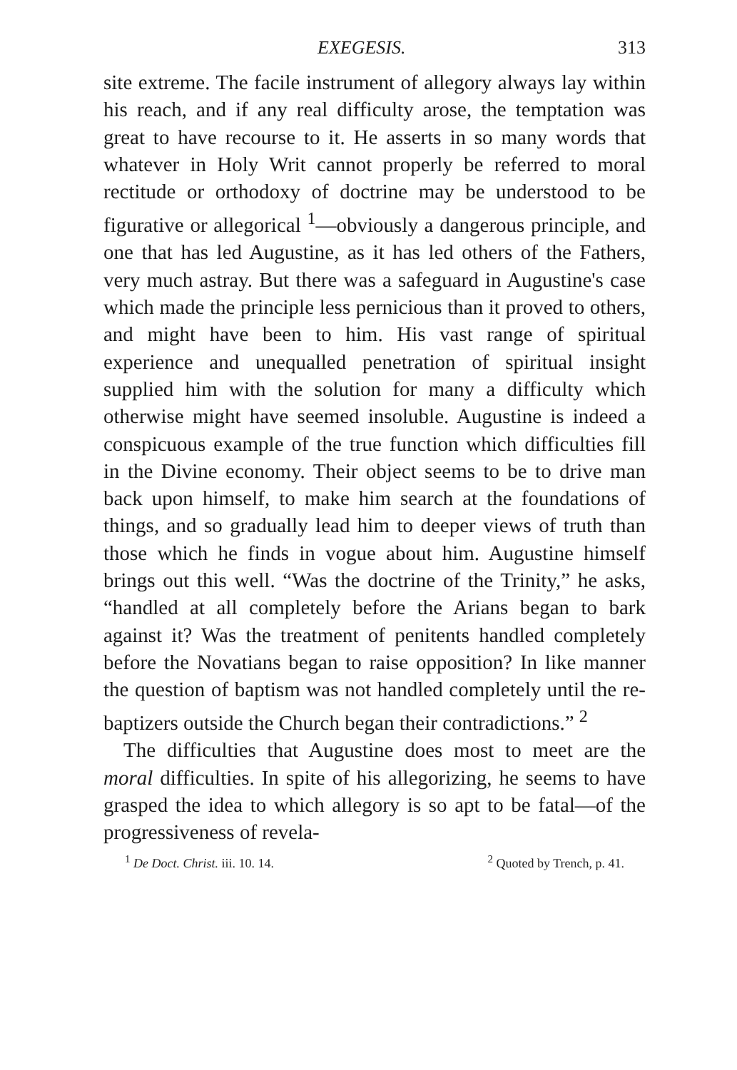EXEGESIS. 313
site extreme. The facile instrument of allegory always lay within his reach, and if any real difficulty arose, the temptation was great to have recourse to it. He asserts in so many words that whatever in Holy Writ cannot properly be referred to moral rectitude or orthodoxy of doctrine may be understood to be figurative or allegorical <sup>1</sup>—obviously a dangerous principle, and one that has led Augustine, as it has led others of the Fathers, very much astray. But there was a safeguard in Augustine's case which made the principle less pernicious than it proved to others, and might have been to him. His vast range of spiritual experience and unequalled penetration of spiritual insight supplied him with the solution for many a difficulty which otherwise might have seemed insoluble. Augustine is indeed a conspicuous example of the true function which difficulties fill in the Divine economy. Their object seems to be to drive man back upon himself, to make him search at the foundations of things, and so gradually lead him to deeper views of truth than those which he finds in vogue about him. Augustine himself brings out this well. “Was the doctrine of the Trinity,” he asks, “handled at all completely before the Arians began to bark against it? Was the treatment of penitents handled completely before the Novatians began to raise opposition? In like manner the question of baptism was not handled completely until the re-baptizers outside the Church began their contradictions.” <sup>2</sup>
The difficulties that Augustine does most to meet are the moral difficulties. In spite of his allegorizing, he seems to have grasped the idea to which allegory is so apt to be fatal—of the progressiveness of revela-
<sup>1</sup> De Doct. Christ. iii. 10. 14. <sup>2</sup> Quoted by Trench, p. 41.